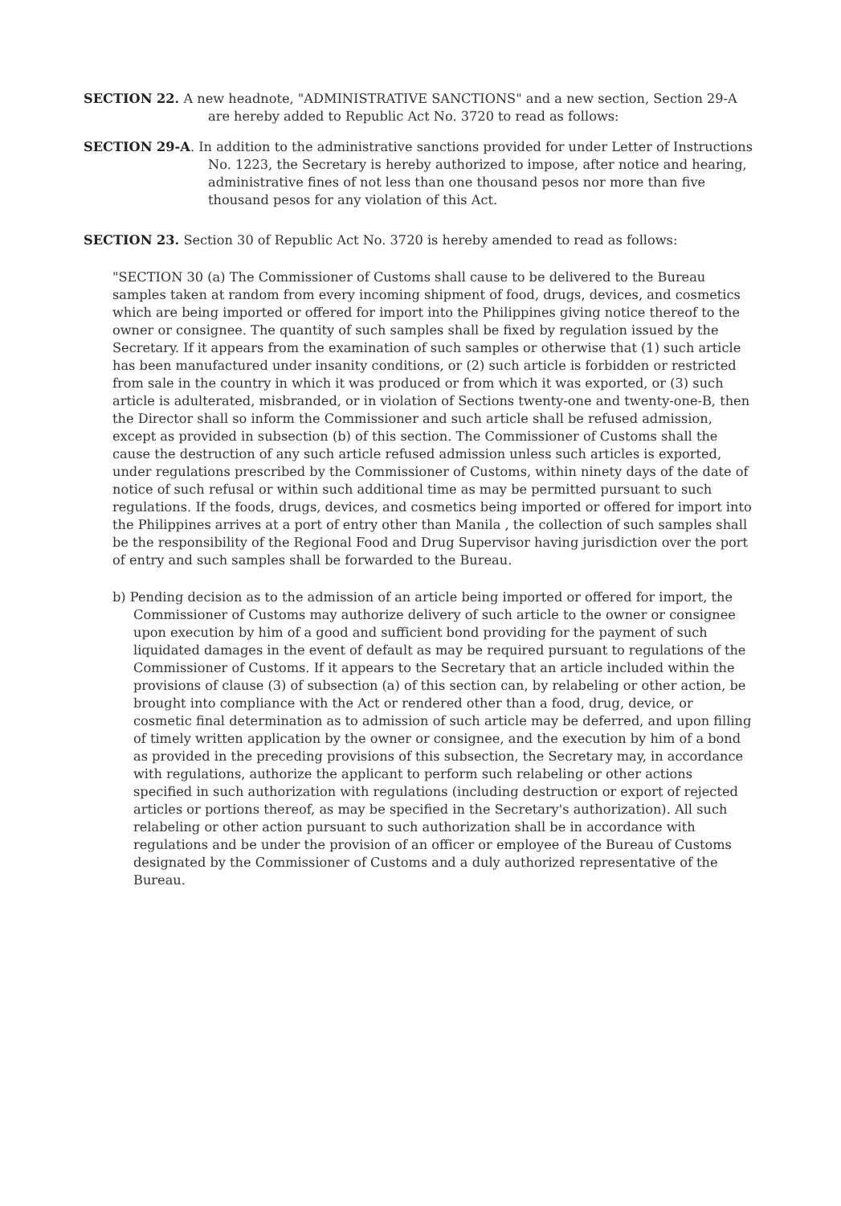SECTION 22. A new headnote, "ADMINISTRATIVE SANCTIONS" and a new section, Section 29-A are hereby added to Republic Act No. 3720 to read as follows:
SECTION 29-A. In addition to the administrative sanctions provided for under Letter of Instructions No. 1223, the Secretary is hereby authorized to impose, after notice and hearing, administrative fines of not less than one thousand pesos nor more than five thousand pesos for any violation of this Act.
SECTION 23. Section 30 of Republic Act No. 3720 is hereby amended to read as follows:
"SECTION 30 (a) The Commissioner of Customs shall cause to be delivered to the Bureau samples taken at random from every incoming shipment of food, drugs, devices, and cosmetics which are being imported or offered for import into the Philippines giving notice thereof to the owner or consignee. The quantity of such samples shall be fixed by regulation issued by the Secretary. If it appears from the examination of such samples or otherwise that (1) such article has been manufactured under insanity conditions, or (2) such article is forbidden or restricted from sale in the country in which it was produced or from which it was exported, or (3) such article is adulterated, misbranded, or in violation of Sections twenty-one and twenty-one-B, then the Director shall so inform the Commissioner and such article shall be refused admission, except as provided in subsection (b) of this section. The Commissioner of Customs shall the cause the destruction of any such article refused admission unless such articles is exported, under regulations prescribed by the Commissioner of Customs, within ninety days of the date of notice of such refusal or within such additional time as may be permitted pursuant to such regulations. If the foods, drugs, devices, and cosmetics being imported or offered for import into the Philippines arrives at a port of entry other than Manila , the collection of such samples shall be the responsibility of the Regional Food and Drug Supervisor having jurisdiction over the port of entry and such samples shall be forwarded to the Bureau.
b) Pending decision as to the admission of an article being imported or offered for import, the Commissioner of Customs may authorize delivery of such article to the owner or consignee upon execution by him of a good and sufficient bond providing for the payment of such liquidated damages in the event of default as may be required pursuant to regulations of the Commissioner of Customs. If it appears to the Secretary that an article included within the provisions of clause (3) of subsection (a) of this section can, by relabeling or other action, be brought into compliance with the Act or rendered other than a food, drug, device, or cosmetic final determination as to admission of such article may be deferred, and upon filling of timely written application by the owner or consignee, and the execution by him of a bond as provided in the preceding provisions of this subsection, the Secretary may, in accordance with regulations, authorize the applicant to perform such relabeling or other actions specified in such authorization with regulations (including destruction or export of rejected articles or portions thereof, as may be specified in the Secretary's authorization). All such relabeling or other action pursuant to such authorization shall be in accordance with regulations and be under the provision of an officer or employee of the Bureau of Customs designated by the Commissioner of Customs and a duly authorized representative of the Bureau.